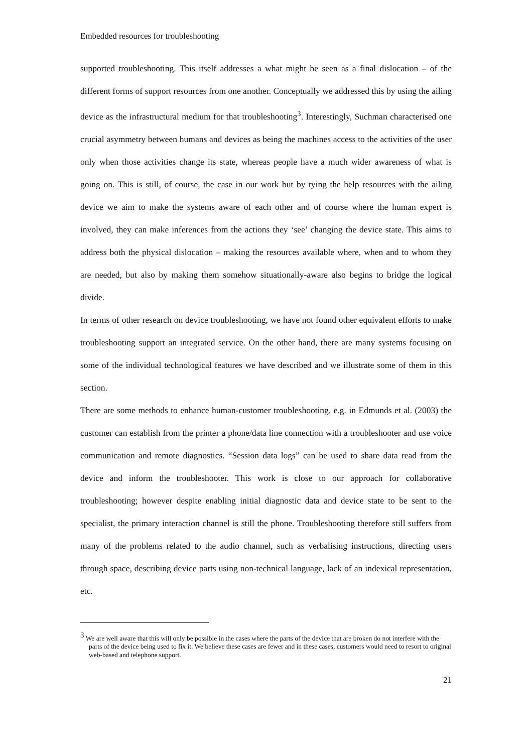Embedded resources for troubleshooting
supported troubleshooting. This itself addresses a what might be seen as a final dislocation – of the different forms of support resources from one another. Conceptually we addressed this by using the ailing device as the infrastructural medium for that troubleshooting<sup>3</sup>. Interestingly, Suchman characterised one crucial asymmetry between humans and devices as being the machines access to the activities of the user only when those activities change its state, whereas people have a much wider awareness of what is going on. This is still, of course, the case in our work but by tying the help resources with the ailing device we aim to make the systems aware of each other and of course where the human expert is involved, they can make inferences from the actions they ‘see’ changing the device state. This aims to address both the physical dislocation – making the resources available where, when and to whom they are needed, but also by making them somehow situationally-aware also begins to bridge the logical divide.
In terms of other research on device troubleshooting, we have not found other equivalent efforts to make troubleshooting support an integrated service. On the other hand, there are many systems focusing on some of the individual technological features we have described and we illustrate some of them in this section.
There are some methods to enhance human-customer troubleshooting, e.g. in Edmunds et al. (2003) the customer can establish from the printer a phone/data line connection with a troubleshooter and use voice communication and remote diagnostics. “Session data logs” can be used to share data read from the device and inform the troubleshooter. This work is close to our approach for collaborative troubleshooting; however despite enabling initial diagnostic data and device state to be sent to the specialist, the primary interaction channel is still the phone. Troubleshooting therefore still suffers from many of the problems related to the audio channel, such as verbalising instructions, directing users through space, describing device parts using non-technical language, lack of an indexical representation, etc.
<sup>3</sup> We are well aware that this will only be possible in the cases where the parts of the device that are broken do not interfere with the parts of the device being used to fix it. We believe these cases are fewer and in these cases, customers would need to resort to original web-based and telephone support.
21